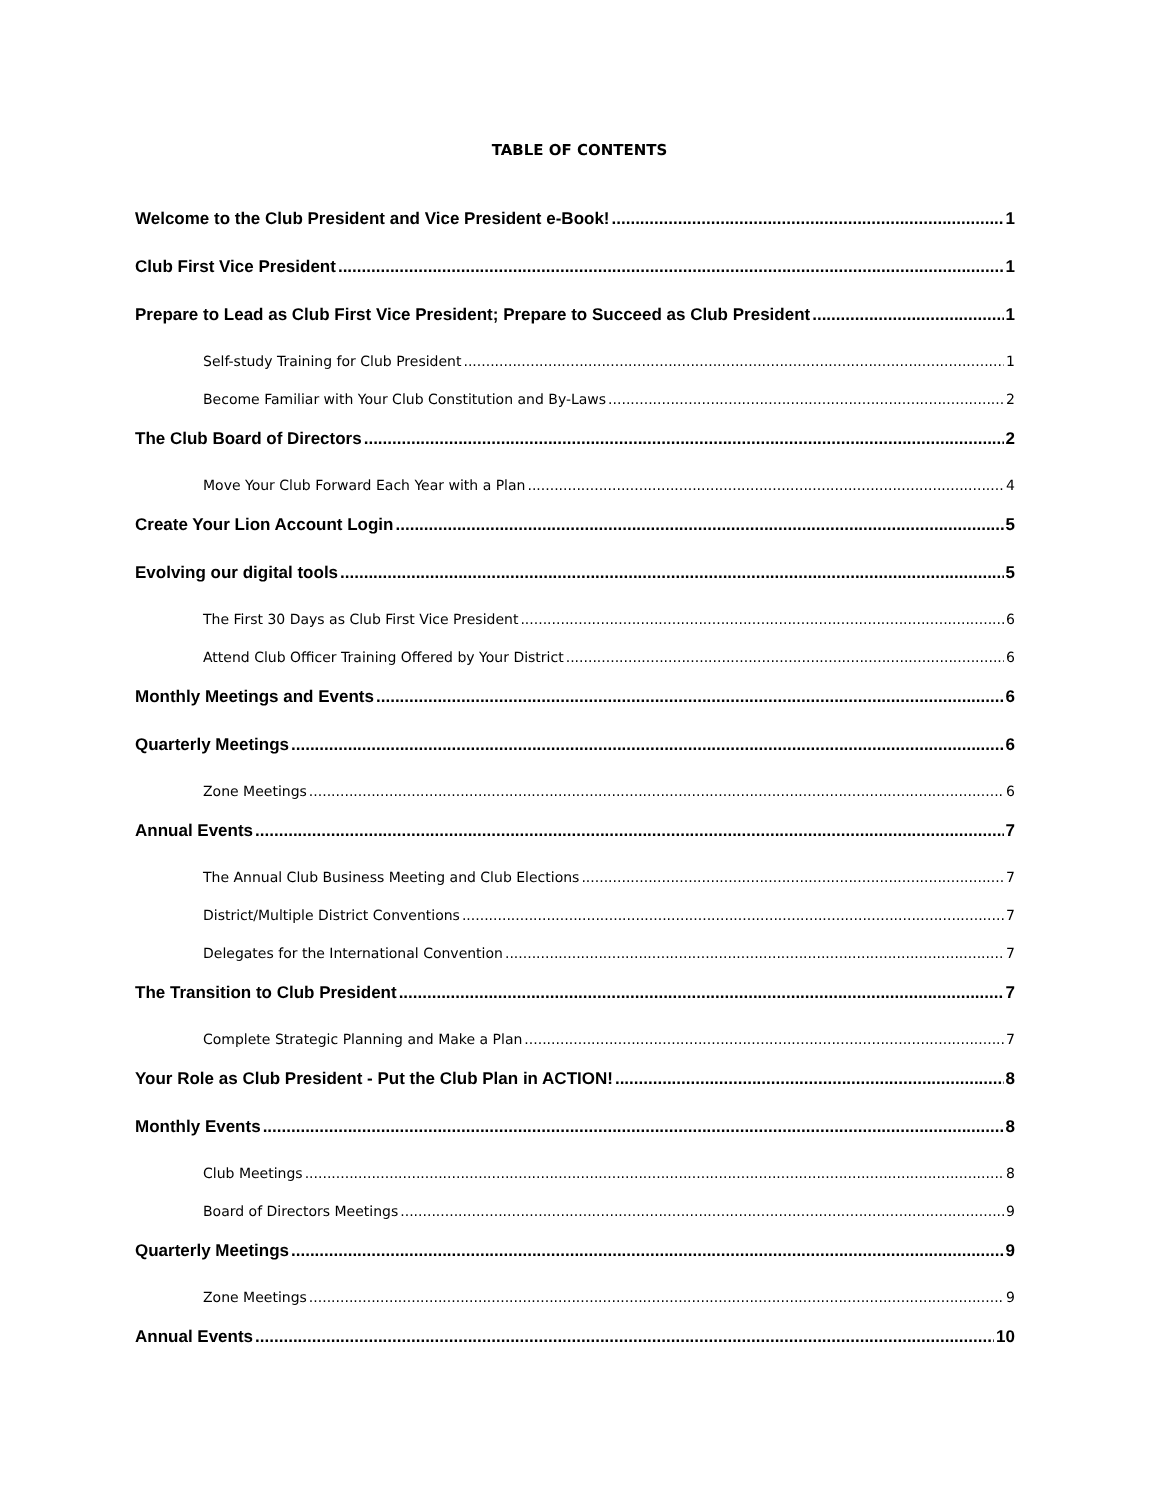TABLE OF CONTENTS
Welcome to the Club President and Vice President e-Book! 1
Club First Vice President 1
Prepare to Lead as Club First Vice President; Prepare to Succeed as Club President 1
Self-study Training for Club President 1
Become Familiar with Your Club Constitution and By-Laws 2
The Club Board of Directors 2
Move Your Club Forward Each Year with a Plan 4
Create Your Lion Account Login 5
Evolving our digital tools 5
The First 30 Days as Club First Vice President 6
Attend Club Officer Training Offered by Your District 6
Monthly Meetings and Events 6
Quarterly Meetings 6
Zone Meetings 6
Annual Events 7
The Annual Club Business Meeting and Club Elections 7
District/Multiple District Conventions 7
Delegates for the International Convention 7
The Transition to Club President 7
Complete Strategic Planning and Make a Plan 7
Your Role as Club President - Put the Club Plan in ACTION! 8
Monthly Events 8
Club Meetings 8
Board of Directors Meetings 9
Quarterly Meetings 9
Zone Meetings 9
Annual Events 10